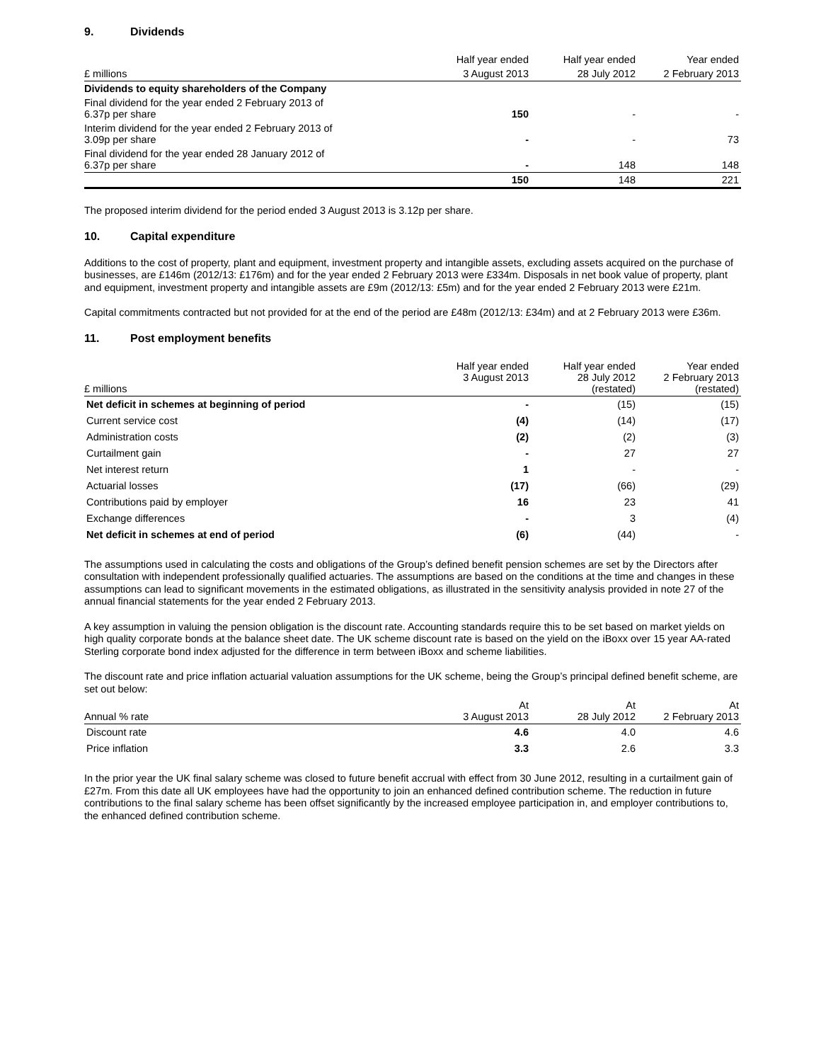9. Dividends
| | Half year ended | Half year ended | Year ended |
| --- | --- | --- | --- |
| £ millions | 3 August 2013 | 28 July 2012 | 2 February 2013 |
| Dividends to equity shareholders of the Company | | | |
| Final dividend for the year ended 2 February 2013 of 6.37p per share | 150 | - | - |
| Interim dividend for the year ended 2 February 2013 of 3.09p per share | - | - | 73 |
| Final dividend for the year ended 28 January 2012 of 6.37p per share | - | 148 | 148 |
| | 150 | 148 | 221 |
The proposed interim dividend for the period ended 3 August 2013 is 3.12p per share.
10. Capital expenditure
Additions to the cost of property, plant and equipment, investment property and intangible assets, excluding assets acquired on the purchase of businesses, are £146m (2012/13: £176m) and for the year ended 2 February 2013 were £334m. Disposals in net book value of property, plant and equipment, investment property and intangible assets are £9m (2012/13: £5m) and for the year ended 2 February 2013 were £21m.
Capital commitments contracted but not provided for at the end of the period are £48m (2012/13: £34m) and at 2 February 2013 were £36m.
11. Post employment benefits
| £ millions | Half year ended 3 August 2013 | Half year ended 28 July 2012 (restated) | Year ended 2 February 2013 (restated) |
| --- | --- | --- | --- |
| Net deficit in schemes at beginning of period | - | (15) | (15) |
| Current service cost | (4) | (14) | (17) |
| Administration costs | (2) | (2) | (3) |
| Curtailment gain | - | 27 | 27 |
| Net interest return | 1 | - | - |
| Actuarial losses | (17) | (66) | (29) |
| Contributions paid by employer | 16 | 23 | 41 |
| Exchange differences | - | 3 | (4) |
| Net deficit in schemes at end of period | (6) | (44) | - |
The assumptions used in calculating the costs and obligations of the Group’s defined benefit pension schemes are set by the Directors after consultation with independent professionally qualified actuaries. The assumptions are based on the conditions at the time and changes in these assumptions can lead to significant movements in the estimated obligations, as illustrated in the sensitivity analysis provided in note 27 of the annual financial statements for the year ended 2 February 2013.
A key assumption in valuing the pension obligation is the discount rate. Accounting standards require this to be set based on market yields on high quality corporate bonds at the balance sheet date. The UK scheme discount rate is based on the yield on the iBoxx over 15 year AA-rated Sterling corporate bond index adjusted for the difference in term between iBoxx and scheme liabilities.
The discount rate and price inflation actuarial valuation assumptions for the UK scheme, being the Group’s principal defined benefit scheme, are set out below:
| Annual % rate | At 3 August 2013 | At 28 July 2012 | At 2 February 2013 |
| --- | --- | --- | --- |
| Discount rate | 4.6 | 4.0 | 4.6 |
| Price inflation | 3.3 | 2.6 | 3.3 |
In the prior year the UK final salary scheme was closed to future benefit accrual with effect from 30 June 2012, resulting in a curtailment gain of £27m. From this date all UK employees have had the opportunity to join an enhanced defined contribution scheme. The reduction in future contributions to the final salary scheme has been offset significantly by the increased employee participation in, and employer contributions to, the enhanced defined contribution scheme.